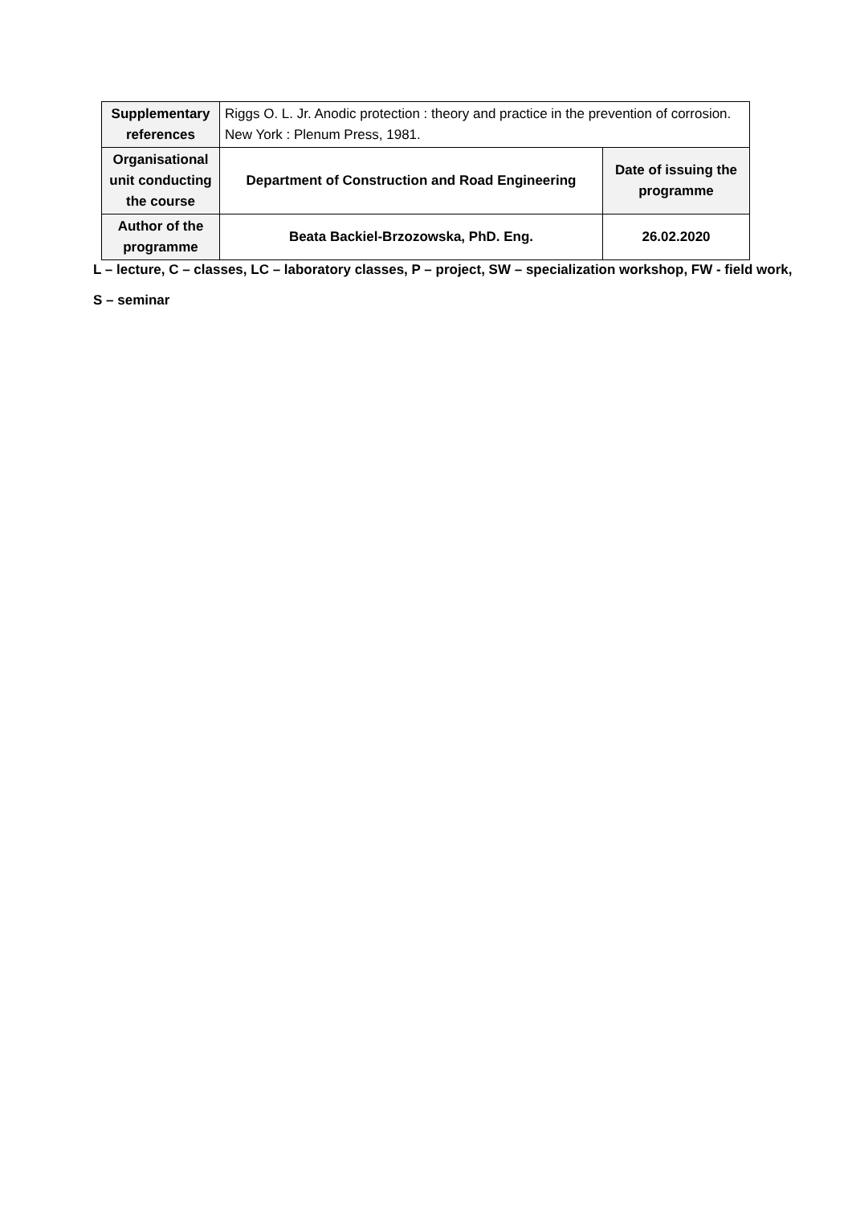| Supplementary references | Riggs O. L. Jr. Anodic protection : theory and practice in the prevention of corrosion. New York : Plenum Press, 1981. | |
| Organisational unit conducting the course | Department of Construction and Road Engineering | Date of issuing the programme |
| Author of the programme | Beata Backiel-Brzozowska, PhD. Eng. | 26.02.2020 |
L – lecture, C – classes, LC – laboratory classes, P – project, SW – specialization workshop, FW - field work,
S – seminar